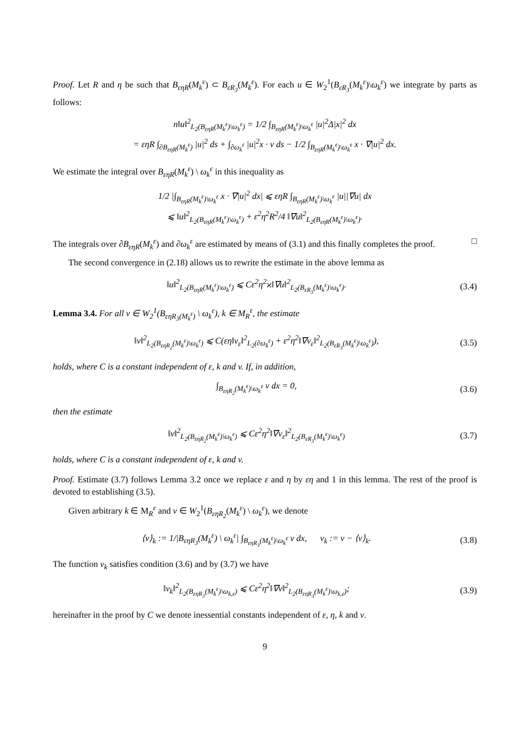Proof. Let R and η be such that B<sub>εηR</sub>(M<sub>k</sub><sup>ε</sup>) ⊂ B<sub>εR<sub>3</sub></sub>(M<sub>k</sub><sup>ε</sup>). For each u ∈ W<sub>2</sub><sup>1</sup>(B<sub>εR<sub>3</sub></sub>(M<sub>k</sub><sup>ε</sup>)\ω<sub>k</sub><sup>ε</sup>) we integrate by parts as follows:
n‖u‖<sup>2</sup><sub>L<sub>2</sub>(B<sub>εηR</sub>(M<sub>k</sub><sup>ε</sup>)\ω<sub>k</sub><sup>ε</sup>)</sub> = 1/2 ∫<sub>B<sub>εηR</sub>(M<sub>k</sub><sup>ε</sup>)\ω<sub>k</sub><sup>ε</sup></sub> |u|<sup>2</sup>Δ|x|<sup>2</sup> dx
= εηR ∫<sub>∂B<sub>εηR</sub>(M<sub>k</sub><sup>ε</sup>)</sub> |u|<sup>2</sup> ds + ∫<sub>∂ω<sub>k</sub><sup>ε</sup></sub> |u|<sup>2</sup>x · ν ds − 1/2 ∫<sub>B<sub>εηR</sub>(M<sub>k</sub><sup>ε</sup>)\ω<sub>k</sub><sup>ε</sup></sub> x · ∇|u|<sup>2</sup> dx.
We estimate the integral over B<sub>εηR</sub>(M<sub>k</sub><sup>ε</sup>) \ ω<sub>k</sub><sup>ε</sup> in this inequality as
1/2 |∫<sub>B<sub>εηR</sub>(M<sub>k</sub><sup>ε</sup>)\ω<sub>k</sub><sup>ε</sup></sub> x · ∇|u|<sup>2</sup> dx| ⩽ εηR ∫<sub>B<sub>εηR</sub>(M<sub>k</sub><sup>ε</sup>)\ω<sub>k</sub><sup>ε</sup></sub> |u||∇u| dx
⩽ ‖u‖<sup>2</sup><sub>L<sub>2</sub>(B<sub>εηR</sub>(M<sub>k</sub><sup>ε</sup>)\ω<sub>k</sub><sup>ε</sup>)</sub> + ε<sup>2</sup>η<sup>2</sup>R<sup>2</sup>/4 ‖∇u‖<sup>2</sup><sub>L<sub>2</sub>(B<sub>εηR</sub>(M<sub>k</sub><sup>ε</sup>)\ω<sub>k</sub><sup>ε</sup>)</sub>.
The integrals over ∂B<sub>εηR</sub>(M<sub>k</sub><sup>ε</sup>) and ∂ω<sub>k</sub><sup>ε</sup> are estimated by means of (3.1) and this finally completes the proof. □
The second convergence in (2.18) allows us to rewrite the estimate in the above lemma as
‖u‖<sup>2</sup><sub>L<sub>2</sub>(B<sub>εηR</sub>(M<sub>k</sub><sup>ε</sup>)\ω<sub>k</sub><sup>ε</sup>)</sub> ⩽ Cε<sup>2</sup>η<sup>2</sup>ϰ‖∇u‖<sup>2</sup><sub>L<sub>2</sub>(B<sub>εR<sub>3</sub></sub>(M<sub>k</sub><sup>ε</sup>)\ω<sub>k</sub><sup>ε</sup>)</sub>.
(3.4)
Lemma 3.4. For all v ∈ W<sub>2</sub><sup>1</sup>(B<sub>εηR<sub>3</sub>(M<sub>k</sub><sup>ε</sup>)</sub> \ ω<sub>k</sub><sup>ε</sup>), k ∈ M<sub>R</sub><sup>ε</sup>, the estimate
‖v‖<sup>2</sup><sub>L<sub>2</sub>(B<sub>εηR<sub>2</sub></sub>(M<sub>k</sub><sup>ε</sup>)\ω<sub>k</sub><sup>ε</sup>)</sub> ⩽ C(εη‖v<sub>ε</sub>‖<sup>2</sup><sub>L<sub>2</sub>(∂ω<sub>k</sub><sup>ε</sup>)</sub> + ε<sup>2</sup>η<sup>2</sup>‖∇v<sub>ε</sub>‖<sup>2</sup><sub>L<sub>2</sub>(B<sub>εR<sub>3</sub></sub>(M<sub>k</sub><sup>ε</sup>)\ω<sub>k</sub><sup>ε</sup>)</sub>),
(3.5)
holds, where C is a constant independent of ε, k and v. If, in addition,
∫<sub>B<sub>εηR<sub>2</sub></sub>(M<sub>k</sub><sup>ε</sup>)\ω<sub>k</sub><sup>ε</sup></sub> v dx = 0, (3.6)
then the estimate
‖v‖<sup>2</sup><sub>L<sub>2</sub>(B<sub>εηR<sub>2</sub></sub>(M<sub>k</sub><sup>ε</sup>)\ω<sub>k</sub><sup>ε</sup>)</sub> ⩽ Cε<sup>2</sup>η<sup>2</sup>‖∇v<sub>ε</sub>‖<sup>2</sup><sub>L<sub>2</sub>(B<sub>εR<sub>3</sub></sub>(M<sub>k</sub><sup>ε</sup>)\ω<sub>k</sub><sup>ε</sup>)</sub>
(3.7)
holds, where C is a constant independent of ε, k and v.
Proof. Estimate (3.7) follows Lemma 3.2 once we replace ε and η by εη and 1 in this lemma. The rest of the proof is devoted to establishing (3.5).
Given arbitrary k ∈ M<sub>R</sub><sup>ε</sup> and v ∈ W<sub>2</sub><sup>1</sup>(B<sub>εηR<sub>2</sub></sub>(M<sub>k</sub><sup>ε</sup>) \ ω<sub>k</sub><sup>ε</sup>), we denote
⟨v⟩<sub>k</sub> := 1/|B<sub>εηR<sub>3</sub></sub>(M<sub>k</sub><sup>ε</sup>) \ ω<sub>k</sub><sup>ε</sup>| ∫<sub>B<sub>εηR<sub>3</sub></sub>(M<sub>k</sub><sup>ε</sup>)\ω<sub>k</sub><sup>ε</sup></sub> v dx, v<sub>k</sub> := v − ⟨v⟩<sub>k</sub>.
(3.8)
The function v<sub>k</sub> satisfies condition (3.6) and by (3.7) we have
‖v<sub>k</sub>‖<sup>2</sup><sub>L<sub>2</sub>(B<sub>εηR<sub>3</sub></sub>(M<sub>k</sub><sup>ε</sup>)\ω<sub>k,ε</sub>)</sub> ⩽ Cε<sup>2</sup>η<sup>2</sup>‖∇v‖<sup>2</sup><sub>L<sub>2</sub>(B<sub>εηR<sub>3</sub></sub>(M<sub>k</sub><sup>ε</sup>)\ω<sub>k,ε</sub>)</sub>;
(3.9)
hereinafter in the proof by C we denote inessential constants independent of ε, η, k and v.
9